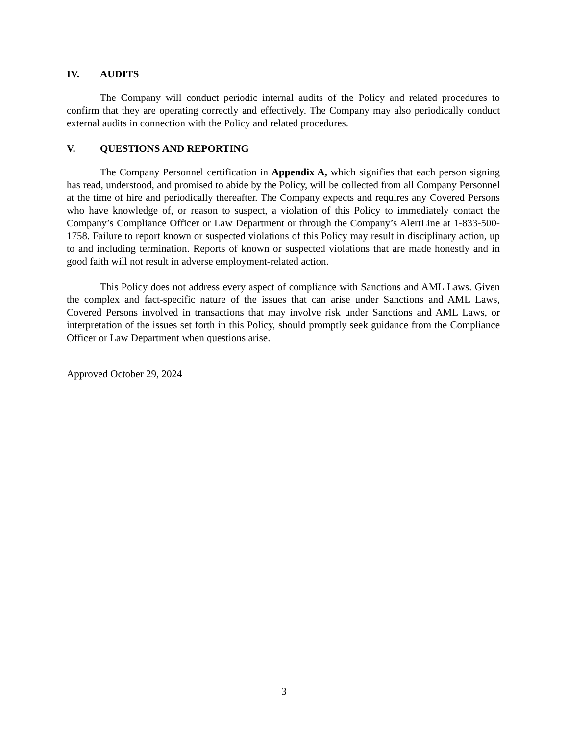IV. AUDITS
The Company will conduct periodic internal audits of the Policy and related procedures to confirm that they are operating correctly and effectively. The Company may also periodically conduct external audits in connection with the Policy and related procedures.
V. QUESTIONS AND REPORTING
The Company Personnel certification in Appendix A, which signifies that each person signing has read, understood, and promised to abide by the Policy, will be collected from all Company Personnel at the time of hire and periodically thereafter. The Company expects and requires any Covered Persons who have knowledge of, or reason to suspect, a violation of this Policy to immediately contact the Company’s Compliance Officer or Law Department or through the Company’s AlertLine at 1-833-500-1758. Failure to report known or suspected violations of this Policy may result in disciplinary action, up to and including termination. Reports of known or suspected violations that are made honestly and in good faith will not result in adverse employment-related action.
This Policy does not address every aspect of compliance with Sanctions and AML Laws. Given the complex and fact-specific nature of the issues that can arise under Sanctions and AML Laws, Covered Persons involved in transactions that may involve risk under Sanctions and AML Laws, or interpretation of the issues set forth in this Policy, should promptly seek guidance from the Compliance Officer or Law Department when questions arise.
Approved October 29, 2024
3